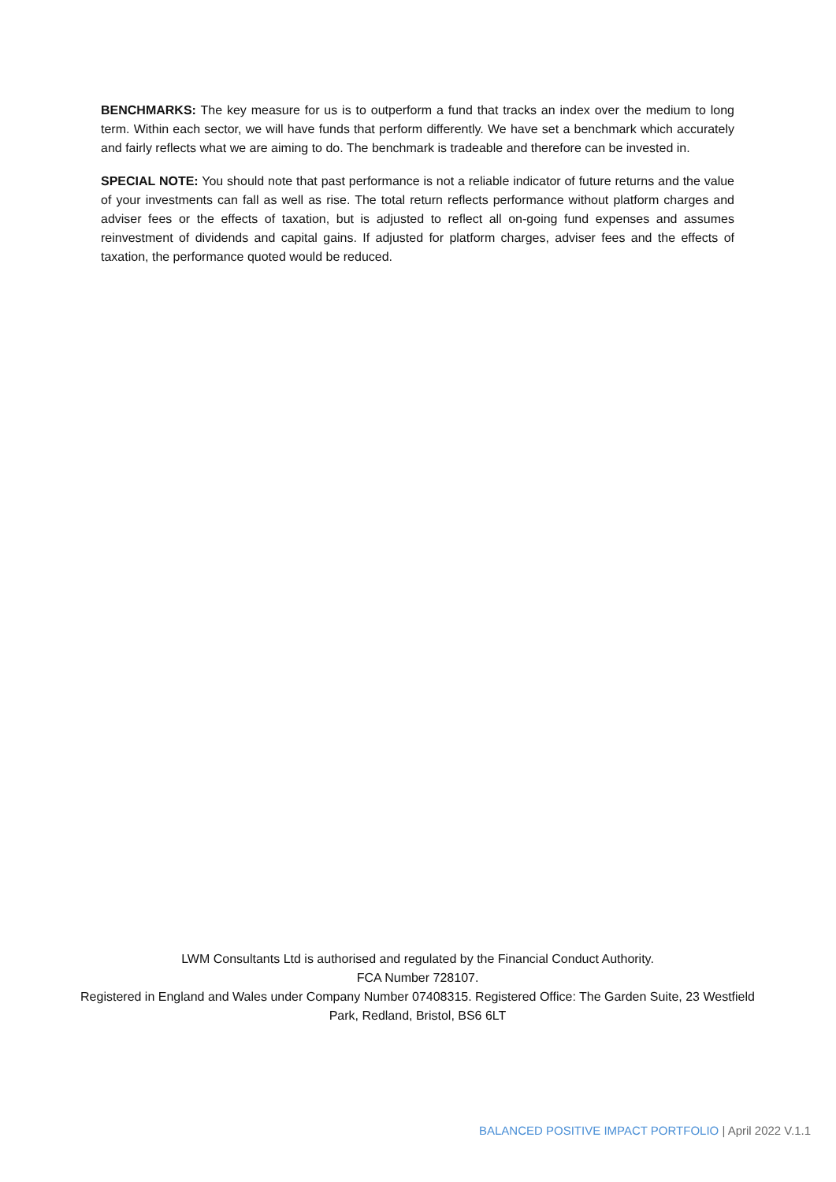BENCHMARKS: The key measure for us is to outperform a fund that tracks an index over the medium to long term. Within each sector, we will have funds that perform differently. We have set a benchmark which accurately and fairly reflects what we are aiming to do. The benchmark is tradeable and therefore can be invested in.
SPECIAL NOTE: You should note that past performance is not a reliable indicator of future returns and the value of your investments can fall as well as rise. The total return reflects performance without platform charges and adviser fees or the effects of taxation, but is adjusted to reflect all on-going fund expenses and assumes reinvestment of dividends and capital gains. If adjusted for platform charges, adviser fees and the effects of taxation, the performance quoted would be reduced.
LWM Consultants Ltd is authorised and regulated by the Financial Conduct Authority.
FCA Number 728107.
Registered in England and Wales under Company Number 07408315. Registered Office: The Garden Suite, 23 Westfield Park, Redland, Bristol, BS6 6LT
BALANCED POSITIVE IMPACT PORTFOLIO | April 2022 V.1.1